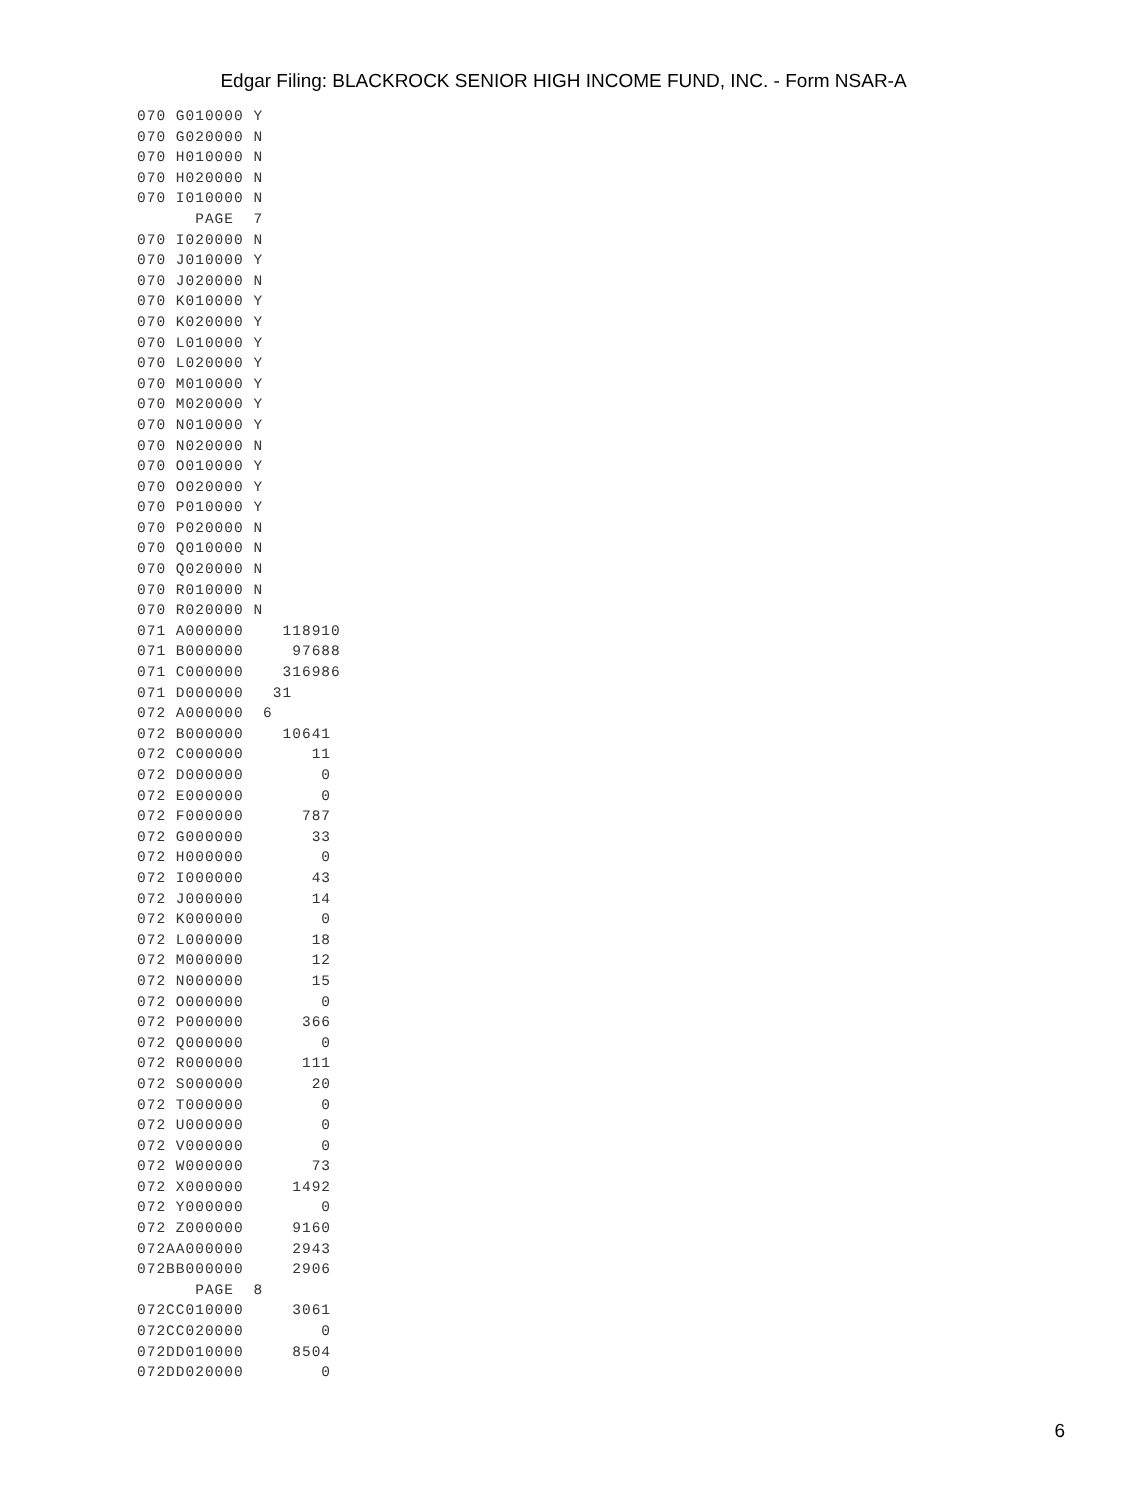Edgar Filing: BLACKROCK SENIOR HIGH INCOME FUND, INC. - Form NSAR-A
070 G010000 Y
070 G020000 N
070 H010000 N
070 H020000 N
070 I010000 N
      PAGE  7
070 I020000 N
070 J010000 Y
070 J020000 N
070 K010000 Y
070 K020000 Y
070 L010000 Y
070 L020000 Y
070 M010000 Y
070 M020000 Y
070 N010000 Y
070 N020000 N
070 O010000 Y
070 O020000 Y
070 P010000 Y
070 P020000 N
070 Q010000 N
070 Q020000 N
070 R010000 N
070 R020000 N
071 A000000    118910
071 B000000     97688
071 C000000    316986
071 D000000   31
072 A000000  6
072 B000000    10641
072 C000000       11
072 D000000        0
072 E000000        0
072 F000000      787
072 G000000       33
072 H000000        0
072 I000000       43
072 J000000       14
072 K000000        0
072 L000000       18
072 M000000       12
072 N000000       15
072 O000000        0
072 P000000      366
072 Q000000        0
072 R000000      111
072 S000000       20
072 T000000        0
072 U000000        0
072 V000000        0
072 W000000       73
072 X000000     1492
072 Y000000        0
072 Z000000     9160
072AA000000     2943
072BB000000     2906
      PAGE  8
072CC010000     3061
072CC020000        0
072DD010000     8504
072DD020000        0
6